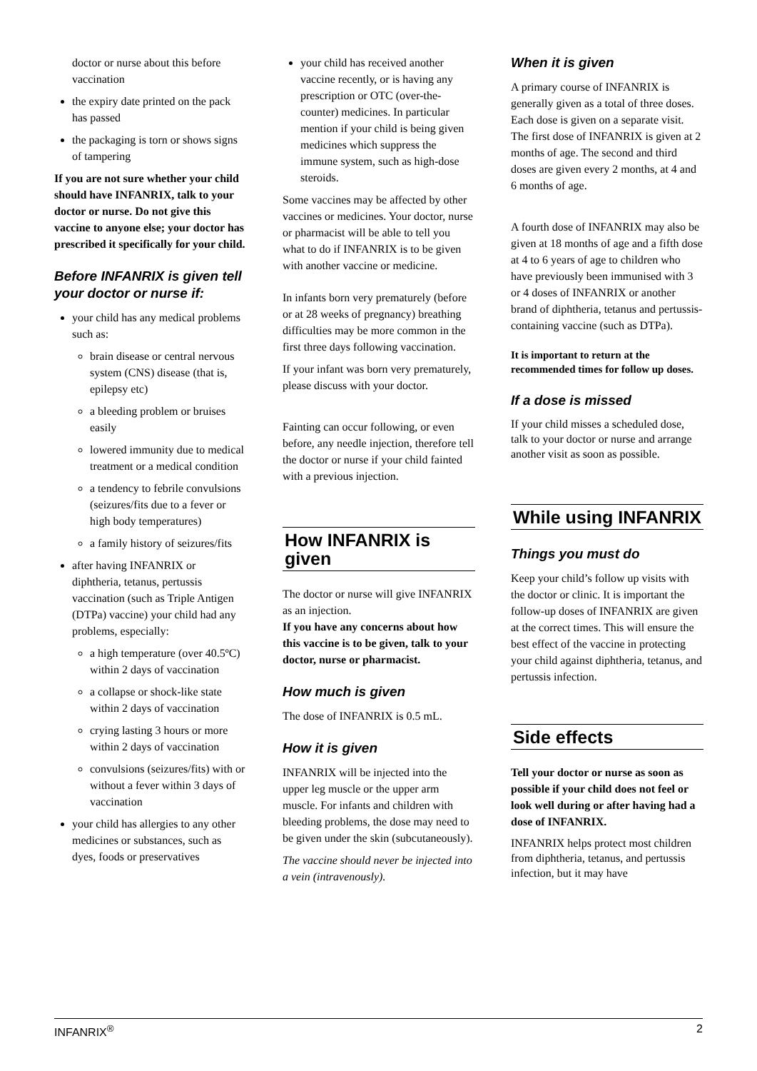doctor or nurse about this before vaccination
the expiry date printed on the pack has passed
the packaging is torn or shows signs of tampering
If you are not sure whether your child should have INFANRIX, talk to your doctor or nurse. Do not give this vaccine to anyone else; your doctor has prescribed it specifically for your child.
Before INFANRIX is given tell your doctor or nurse if:
your child has any medical problems such as:
brain disease or central nervous system (CNS) disease (that is, epilepsy etc)
a bleeding problem or bruises easily
lowered immunity due to medical treatment or a medical condition
a tendency to febrile convulsions (seizures/fits due to a fever or high body temperatures)
a family history of seizures/fits
after having INFANRIX or diphtheria, tetanus, pertussis vaccination (such as Triple Antigen (DTPa) vaccine) your child had any problems, especially:
a high temperature (over 40.5ºC) within 2 days of vaccination
a collapse or shock-like state within 2 days of vaccination
crying lasting 3 hours or more within 2 days of vaccination
convulsions (seizures/fits) with or without a fever within 3 days of vaccination
your child has allergies to any other medicines or substances, such as dyes, foods or preservatives
your child has received another vaccine recently, or is having any prescription or OTC (over-the-counter) medicines. In particular mention if your child is being given medicines which suppress the immune system, such as high-dose steroids.
Some vaccines may be affected by other vaccines or medicines. Your doctor, nurse or pharmacist will be able to tell you what to do if INFANRIX is to be given with another vaccine or medicine.
In infants born very prematurely (before or at 28 weeks of pregnancy) breathing difficulties may be more common in the first three days following vaccination.
If your infant was born very prematurely, please discuss with your doctor.
Fainting can occur following, or even before, any needle injection, therefore tell the doctor or nurse if your child fainted with a previous injection.
How INFANRIX is given
The doctor or nurse will give INFANRIX as an injection.
If you have any concerns about how this vaccine is to be given, talk to your doctor, nurse or pharmacist.
How much is given
The dose of INFANRIX is 0.5 mL.
How it is given
INFANRIX will be injected into the upper leg muscle or the upper arm muscle. For infants and children with bleeding problems, the dose may need to be given under the skin (subcutaneously).
The vaccine should never be injected into a vein (intravenously).
When it is given
A primary course of INFANRIX is generally given as a total of three doses. Each dose is given on a separate visit. The first dose of INFANRIX is given at 2 months of age. The second and third doses are given every 2 months, at 4 and 6 months of age.
A fourth dose of INFANRIX may also be given at 18 months of age and a fifth dose at 4 to 6 years of age to children who have previously been immunised with 3 or 4 doses of INFANRIX or another brand of diphtheria, tetanus and pertussis-containing vaccine (such as DTPa).
It is important to return at the recommended times for follow up doses.
If a dose is missed
If your child misses a scheduled dose, talk to your doctor or nurse and arrange another visit as soon as possible.
While using INFANRIX
Things you must do
Keep your child’s follow up visits with the doctor or clinic. It is important the follow-up doses of INFANRIX are given at the correct times. This will ensure the best effect of the vaccine in protecting your child against diphtheria, tetanus, and pertussis infection.
Side effects
Tell your doctor or nurse as soon as possible if your child does not feel or look well during or after having had a dose of INFANRIX.
INFANRIX helps protect most children from diphtheria, tetanus, and pertussis infection, but it may have
INFANRIX<sup>®</sup> 2